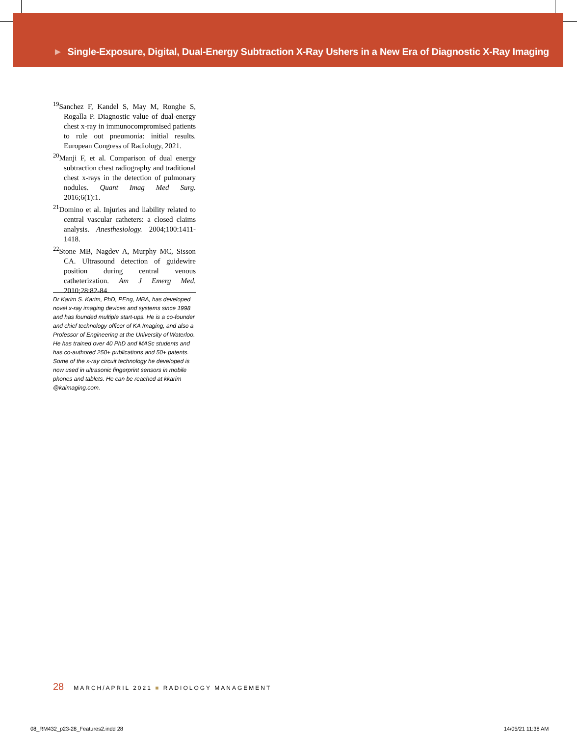► Single-Exposure, Digital, Dual-Energy Subtraction X-Ray Ushers in a New Era of Diagnostic X-Ray Imaging
<sup>19</sup> Sanchez F, Kandel S, May M, Ronghe S, Rogalla P. Diagnostic value of dual-energy chest x-ray in immunocompromised patients to rule out pneumonia: initial results. European Congress of Radiology, 2021.
<sup>20</sup> Manji F, et al. Comparison of dual energy subtraction chest radiography and traditional chest x-rays in the detection of pulmonary nodules. Quant Imag Med Surg. 2016;6(1):1.
<sup>21</sup> Domino et al. Injuries and liability related to central vascular catheters: a closed claims analysis. Anesthesiology. 2004;100:1411-1418.
<sup>22</sup> Stone MB, Nagdev A, Murphy MC, Sisson CA. Ultrasound detection of guidewire position during central venous catheterization. Am J Emerg Med. 2010;28:82-84.
Dr Karim S. Karim, PhD, PEng, MBA, has developed novel x-ray imaging devices and systems since 1998 and has founded multiple start-ups. He is a co-founder and chief technology officer of KA Imaging, and also a Professor of Engineering at the University of Waterloo. He has trained over 40 PhD and MASc students and has co-authored 250+ publications and 50+ patents. Some of the x-ray circuit technology he developed is now used in ultrasonic fingerprint sensors in mobile phones and tablets. He can be reached at kkarim @kaimaging.com.
28 MARCH/APRIL 2021 ■ RADIOLOGY MANAGEMENT
08_RM432_p23-28_Features2.indd 28
14/05/21 11:38 AM